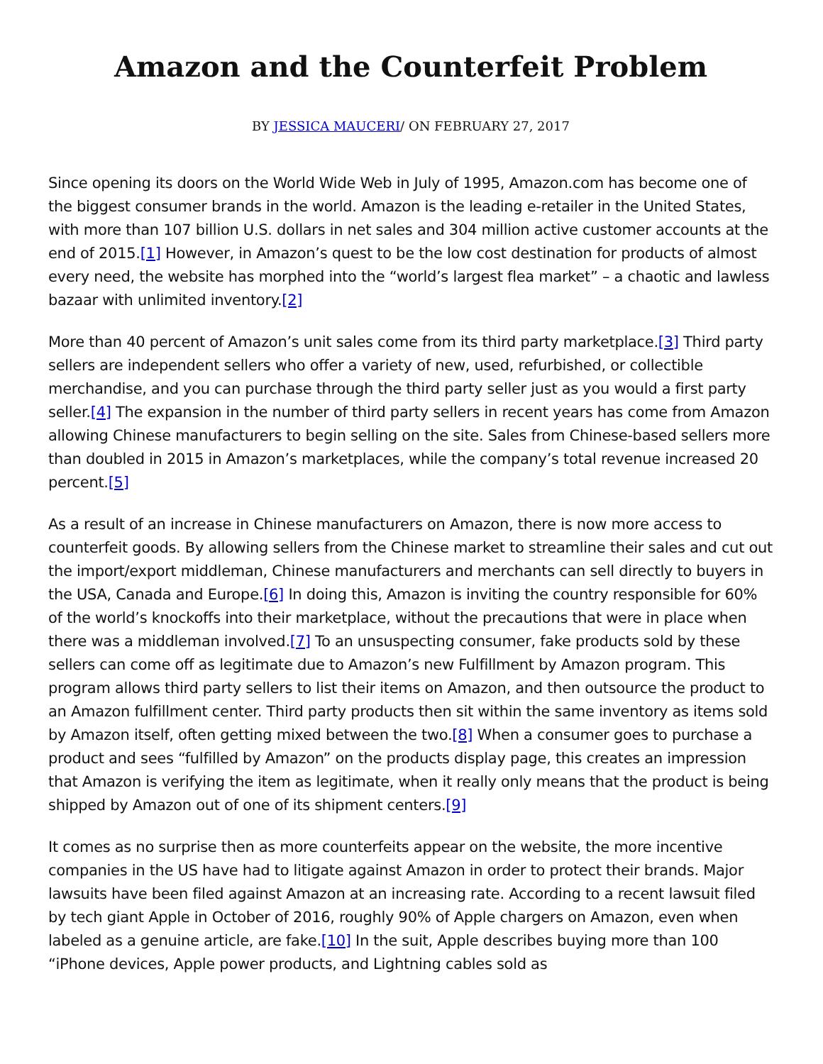Amazon and the Counterfeit Problem
BY JESSICA MAUCERI/ ON FEBRUARY 27, 2017
Since opening its doors on the World Wide Web in July of 1995, Amazon.com has become one of the biggest consumer brands in the world. Amazon is the leading e-retailer in the United States, with more than 107 billion U.S. dollars in net sales and 304 million active customer accounts at the end of 2015.[1] However, in Amazon’s quest to be the low cost destination for products of almost every need, the website has morphed into the “world’s largest flea market” – a chaotic and lawless bazaar with unlimited inventory.[2]
More than 40 percent of Amazon’s unit sales come from its third party marketplace.[3] Third party sellers are independent sellers who offer a variety of new, used, refurbished, or collectible merchandise, and you can purchase through the third party seller just as you would a first party seller.[4] The expansion in the number of third party sellers in recent years has come from Amazon allowing Chinese manufacturers to begin selling on the site. Sales from Chinese-based sellers more than doubled in 2015 in Amazon’s marketplaces, while the company’s total revenue increased 20 percent.[5]
As a result of an increase in Chinese manufacturers on Amazon, there is now more access to counterfeit goods. By allowing sellers from the Chinese market to streamline their sales and cut out the import/export middleman, Chinese manufacturers and merchants can sell directly to buyers in the USA, Canada and Europe.[6] In doing this, Amazon is inviting the country responsible for 60% of the world’s knockoffs into their marketplace, without the precautions that were in place when there was a middleman involved.[7] To an unsuspecting consumer, fake products sold by these sellers can come off as legitimate due to Amazon’s new Fulfillment by Amazon program. This program allows third party sellers to list their items on Amazon, and then outsource the product to an Amazon fulfillment center. Third party products then sit within the same inventory as items sold by Amazon itself, often getting mixed between the two.[8] When a consumer goes to purchase a product and sees “fulfilled by Amazon” on the products display page, this creates an impression that Amazon is verifying the item as legitimate, when it really only means that the product is being shipped by Amazon out of one of its shipment centers.[9]
It comes as no surprise then as more counterfeits appear on the website, the more incentive companies in the US have had to litigate against Amazon in order to protect their brands. Major lawsuits have been filed against Amazon at an increasing rate. According to a recent lawsuit filed by tech giant Apple in October of 2016, roughly 90% of Apple chargers on Amazon, even when labeled as a genuine article, are fake.[10] In the suit, Apple describes buying more than 100 “iPhone devices, Apple power products, and Lightning cables sold as